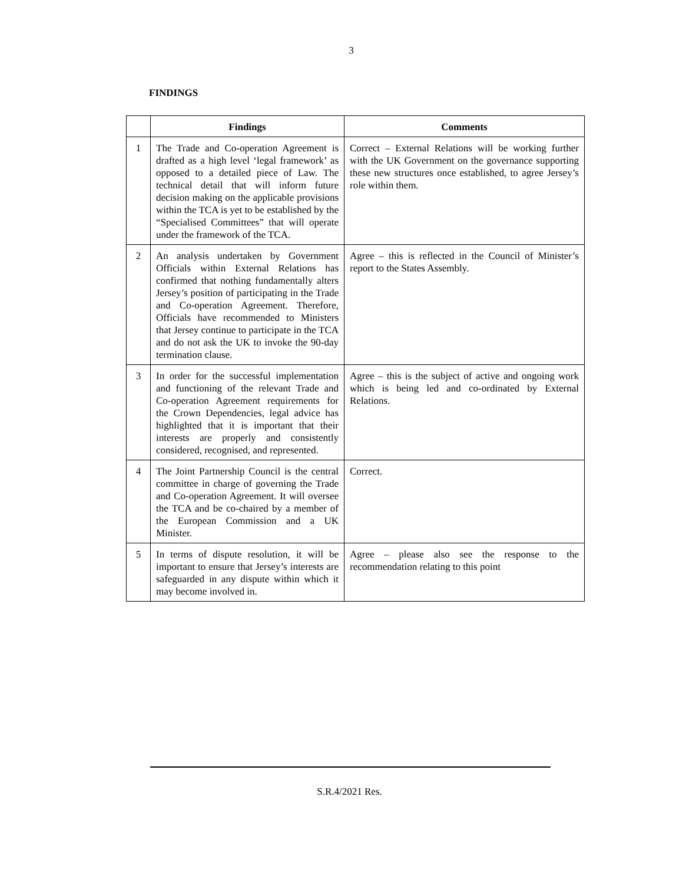3
FINDINGS
| | Findings | Comments |
| --- | --- | --- |
| 1 | The Trade and Co-operation Agreement is drafted as a high level ‘legal framework’ as opposed to a detailed piece of Law. The technical detail that will inform future decision making on the applicable provisions within the TCA is yet to be established by the “Specialised Committees” that will operate under the framework of the TCA. | Correct – External Relations will be working further with the UK Government on the governance supporting these new structures once established, to agree Jersey’s role within them. |
| 2 | An analysis undertaken by Government Officials within External Relations has confirmed that nothing fundamentally alters Jersey’s position of participating in the Trade and Co-operation Agreement. Therefore, Officials have recommended to Ministers that Jersey continue to participate in the TCA and do not ask the UK to invoke the 90-day termination clause. | Agree – this is reflected in the Council of Minister’s report to the States Assembly. |
| 3 | In order for the successful implementation and functioning of the relevant Trade and Co-operation Agreement requirements for the Crown Dependencies, legal advice has highlighted that it is important that their interests are properly and consistently considered, recognised, and represented. | Agree – this is the subject of active and ongoing work which is being led and co-ordinated by External Relations. |
| 4 | The Joint Partnership Council is the central committee in charge of governing the Trade and Co-operation Agreement. It will oversee the TCA and be co-chaired by a member of the European Commission and a UK Minister. | Correct. |
| 5 | In terms of dispute resolution, it will be important to ensure that Jersey’s interests are safeguarded in any dispute within which it may become involved in. | Agree – please also see the response to the recommendation relating to this point |
S.R.4/2021 Res.